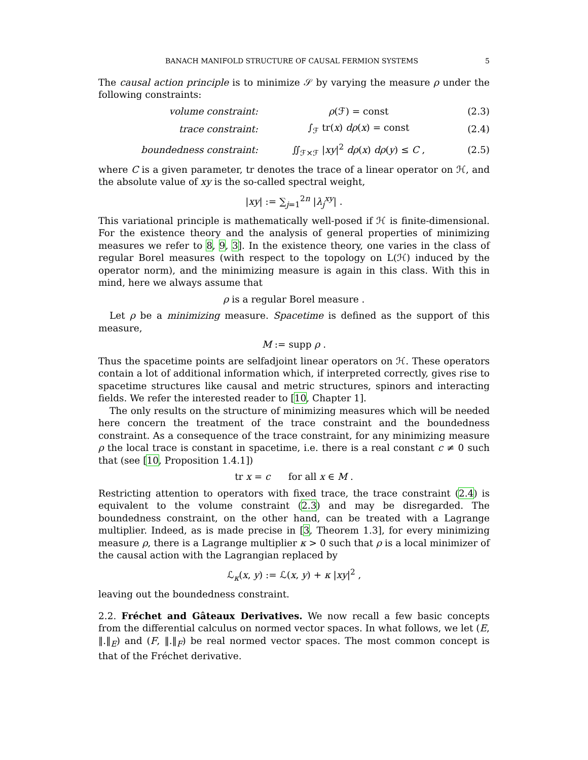BANACH MANIFOLD STRUCTURE OF CAUSAL FERMION SYSTEMS 5
The causal action principle is to minimize 𝒮 by varying the measure ρ under the following constraints:
volume constraint: ρ(ℱ) = const (2.3)
trace constraint: ∫<sub>ℱ</sub> tr(x) dρ(x) = const (2.4)
boundedness constraint: ∬<sub>ℱ×ℱ</sub> |xy|<sup>2</sup> dρ(x) dρ(y) ≤ C , (2.5)
where C is a given parameter, tr denotes the trace of a linear operator on ℋ, and the absolute value of xy is the so-called spectral weight,
|xy| := ∑<sub>j=1</sub><sup>2n</sup> |λ<sub>j</sub><sup>xy</sup>| .
This variational principle is mathematically well-posed if ℋ is finite-dimensional. For the existence theory and the analysis of general properties of minimizing measures we refer to 8, 9, 3]. In the existence theory, one varies in the class of regular Borel measures (with respect to the topology on L(ℋ) induced by the operator norm), and the minimizing measure is again in this class. With this in mind, here we always assume that
ρ is a regular Borel measure .
Let ρ be a minimizing measure. Spacetime is defined as the support of this measure,
M := supp ρ .
Thus the spacetime points are selfadjoint linear operators on ℋ. These operators contain a lot of additional information which, if interpreted correctly, gives rise to spacetime structures like causal and metric structures, spinors and interacting fields. We refer the interested reader to [10, Chapter 1].
The only results on the structure of minimizing measures which will be needed here concern the treatment of the trace constraint and the boundedness constraint. As a consequence of the trace constraint, for any minimizing measure ρ the local trace is constant in spacetime, i.e. there is a real constant c ≠ 0 such that (see [10, Proposition 1.4.1])
tr x = c for all x ∈ M .
Restricting attention to operators with fixed trace, the trace constraint (2.4) is equivalent to the volume constraint (2.3) and may be disregarded. The boundedness constraint, on the other hand, can be treated with a Lagrange multiplier. Indeed, as is made precise in [3, Theorem 1.3], for every minimizing measure ρ, there is a Lagrange multiplier κ > 0 such that ρ is a local minimizer of the causal action with the Lagrangian replaced by
ℒ<sub>κ</sub>(x, y) := ℒ(x, y) + κ |xy|<sup>2</sup> ,
leaving out the boundedness constraint.
2.2. Fréchet and Gâteaux Derivatives. We now recall a few basic concepts from the differential calculus on normed vector spaces. In what follows, we let (E, ‖.‖<sub>E</sub>) and (F, ‖.‖<sub>F</sub>) be real normed vector spaces. The most common concept is that of the Fréchet derivative.